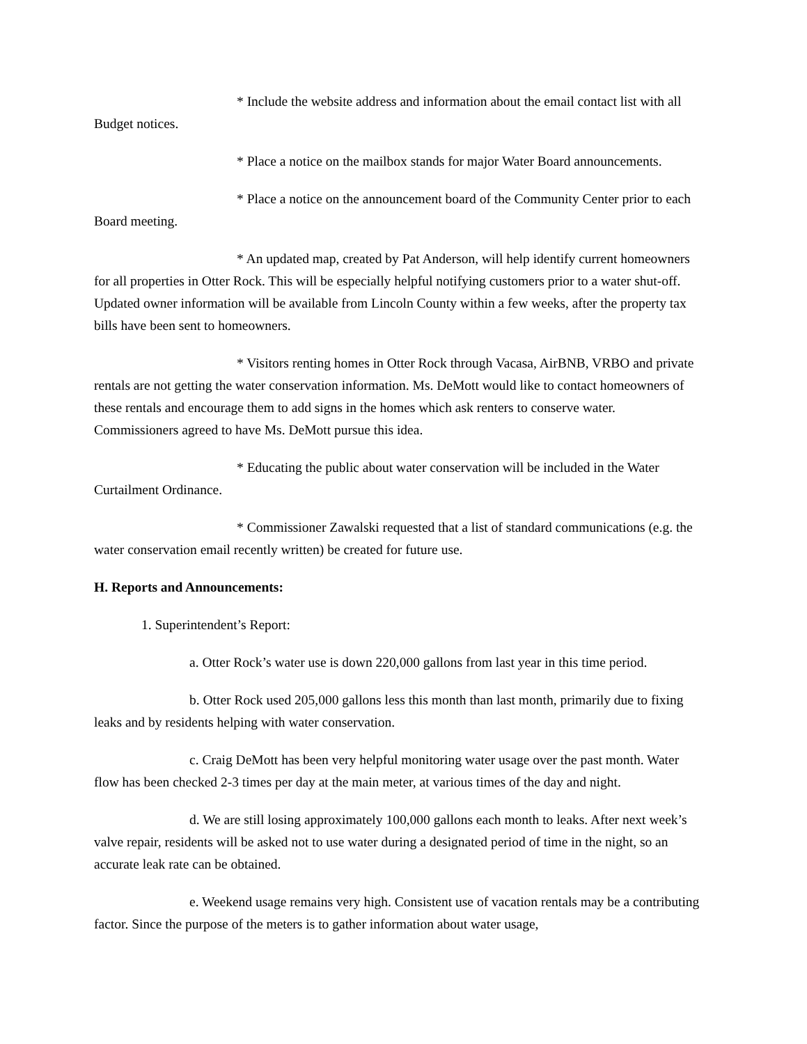* Include the website address and information about the email contact list with all Budget notices.
* Place a notice on the mailbox stands for major Water Board announcements.
* Place a notice on the announcement board of the Community Center prior to each Board meeting.
* An updated map, created by Pat Anderson, will help identify current homeowners for all properties in Otter Rock. This will be especially helpful notifying customers prior to a water shut-off. Updated owner information will be available from Lincoln County within a few weeks, after the property tax bills have been sent to homeowners.
* Visitors renting homes in Otter Rock through Vacasa, AirBNB, VRBO and private rentals are not getting the water conservation information. Ms. DeMott would like to contact homeowners of these rentals and encourage them to add signs in the homes which ask renters to conserve water. Commissioners agreed to have Ms. DeMott pursue this idea.
* Educating the public about water conservation will be included in the Water Curtailment Ordinance.
* Commissioner Zawalski requested that a list of standard communications (e.g. the water conservation email recently written) be created for future use.
H. Reports and Announcements:
1. Superintendent’s Report:
a. Otter Rock’s water use is down 220,000 gallons from last year in this time period.
b. Otter Rock used 205,000 gallons less this month than last month, primarily due to fixing leaks and by residents helping with water conservation.
c. Craig DeMott has been very helpful monitoring water usage over the past month. Water flow has been checked 2-3 times per day at the main meter, at various times of the day and night.
d. We are still losing approximately 100,000 gallons each month to leaks. After next week’s valve repair, residents will be asked not to use water during a designated period of time in the night, so an accurate leak rate can be obtained.
e. Weekend usage remains very high. Consistent use of vacation rentals may be a contributing factor. Since the purpose of the meters is to gather information about water usage,